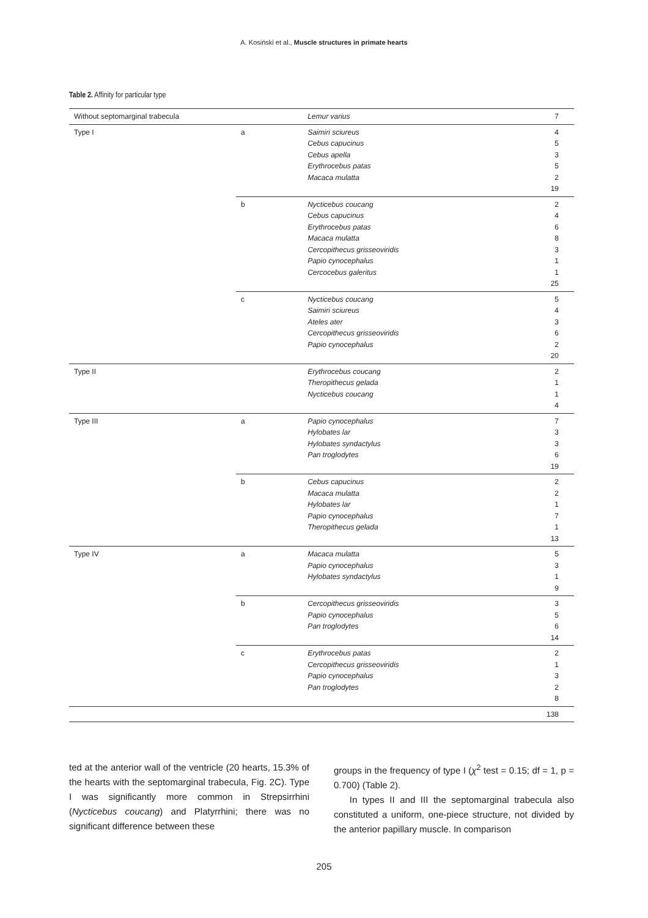A. Kosiński et al., Muscle structures in primate hearts
Table 2. Affinity for particular type
| Without septomarginal trabecula | | Lemur varius | 7 |
| Type I | a | Saimiri sciureus Cebus capucinus Cebus apella Erythrocebus patas Macaca mulatta | 4 5 3 5 2 19 |
| | b | Nycticebus coucang Cebus capucinus Erythrocebus patas Macaca mulatta Cercopithecus grisseoviridis Papio cynocephalus Cercocebus galeritus | 2 4 6 8 3 1 1 25 |
| | c | Nycticebus coucang Saimiri sciureus Ateles ater Cercopithecus grisseoviridis Papio cynocephalus | 5 4 3 6 2 20 |
| Type II | | Erythrocebus coucang Theropithecus gelada Nycticebus coucang | 2 1 1 4 |
| Type III | a | Papio cynocephalus Hylobates lar Hylobates syndactylus Pan troglodytes | 7 3 3 6 19 |
| | b | Cebus capucinus Macaca mulatta Hylobates lar Papio cynocephalus Theropithecus gelada | 2 2 1 7 1 13 |
| Type IV | a | Macaca mulatta Papio cynocephalus Hylobates syndactylus | 5 3 1 9 |
| | b | Cercopithecus grisseoviridis Papio cynocephalus Pan troglodytes | 3 5 6 14 |
| | c | Erythrocebus patas Cercopithecus grisseoviridis Papio cynocephalus Pan troglodytes | 2 1 3 2 8 |
| | | | 138 |
ted at the anterior wall of the ventricle (20 hearts, 15.3% of the hearts with the septomarginal trabecula, Fig. 2C). Type I was significantly more common in Strepsirrhini (Nycticebus coucang) and Platyrrhini; there was no significant difference between these
groups in the frequency of type I (χ<sup>2</sup> test = 0.15; df = 1, p = 0.700) (Table 2).
In types II and III the septomarginal trabecula also constituted a uniform, one-piece structure, not divided by the anterior papillary muscle. In comparison
205